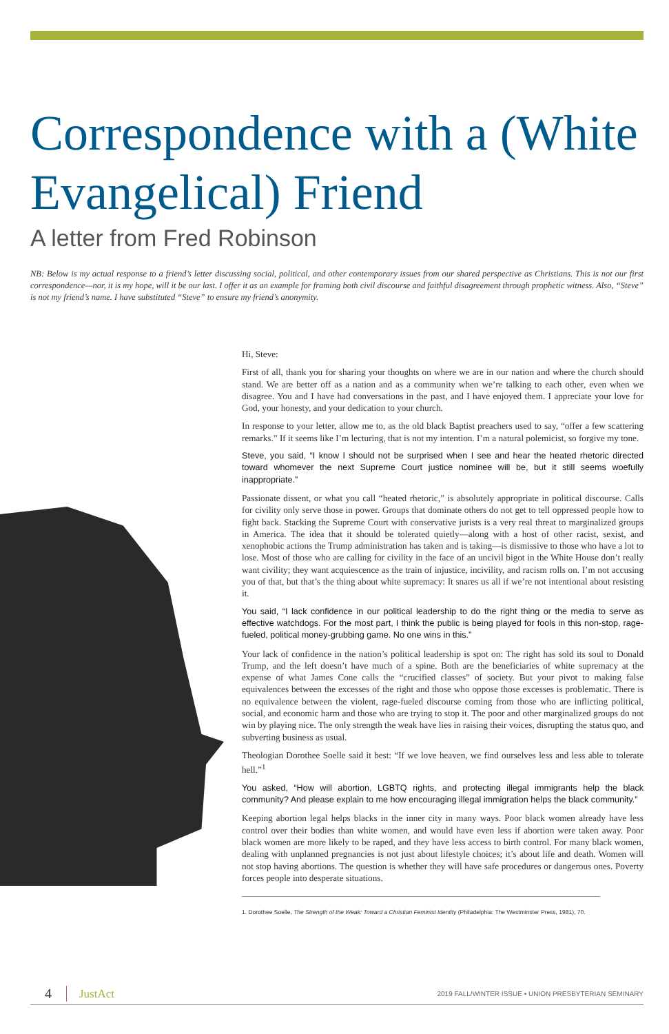Correspondence with a (White Evangelical) Friend
A letter from Fred Robinson
NB: Below is my actual response to a friend’s letter discussing social, political, and other contemporary issues from our shared perspective as Christians. This is not our first correspondence—nor, it is my hope, will it be our last. I offer it as an example for framing both civil discourse and faithful disagreement through prophetic witness. Also, “Steve” is not my friend’s name. I have substituted “Steve” to ensure my friend’s anonymity.
Hi, Steve:
First of all, thank you for sharing your thoughts on where we are in our nation and where the church should stand. We are better off as a nation and as a community when we’re talking to each other, even when we disagree. You and I have had conversations in the past, and I have enjoyed them. I appreciate your love for God, your honesty, and your dedication to your church.
In response to your letter, allow me to, as the old black Baptist preachers used to say, “offer a few scattering remarks.” If it seems like I’m lecturing, that is not my intention. I’m a natural polemicist, so forgive my tone.
Steve, you said, “I know I should not be surprised when I see and hear the heated rhetoric directed toward whomever the next Supreme Court justice nominee will be, but it still seems woefully inappropriate.”
Passionate dissent, or what you call “heated rhetoric,” is absolutely appropriate in political discourse. Calls for civility only serve those in power. Groups that dominate others do not get to tell oppressed people how to fight back. Stacking the Supreme Court with conservative jurists is a very real threat to marginalized groups in America. The idea that it should be tolerated quietly—along with a host of other racist, sexist, and xenophobic actions the Trump administration has taken and is taking—is dismissive to those who have a lot to lose. Most of those who are calling for civility in the face of an uncivil bigot in the White House don’t really want civility; they want acquiescence as the train of injustice, incivility, and racism rolls on. I’m not accusing you of that, but that’s the thing about white supremacy: It snares us all if we’re not intentional about resisting it.
You said, “I lack confidence in our political leadership to do the right thing or the media to serve as effective watchdogs. For the most part, I think the public is being played for fools in this non-stop, rage-fueled, political money-grubbing game. No one wins in this.”
Your lack of confidence in the nation’s political leadership is spot on: The right has sold its soul to Donald Trump, and the left doesn’t have much of a spine. Both are the beneficiaries of white supremacy at the expense of what James Cone calls the “crucified classes” of society. But your pivot to making false equivalences between the excesses of the right and those who oppose those excesses is problematic. There is no equivalence between the violent, rage-fueled discourse coming from those who are inflicting political, social, and economic harm and those who are trying to stop it. The poor and other marginalized groups do not win by playing nice. The only strength the weak have lies in raising their voices, disrupting the status quo, and subverting business as usual.
Theologian Dorothee Soelle said it best: “If we love heaven, we find ourselves less and less able to tolerate hell.”<sup>1</sup>
You asked, “How will abortion, LGBTQ rights, and protecting illegal immigrants help the black community? And please explain to me how encouraging illegal immigration helps the black community.”
Keeping abortion legal helps blacks in the inner city in many ways. Poor black women already have less control over their bodies than white women, and would have even less if abortion were taken away. Poor black women are more likely to be raped, and they have less access to birth control. For many black women, dealing with unplanned pregnancies is not just about lifestyle choices; it’s about life and death. Women will not stop having abortions. The question is whether they will have safe procedures or dangerous ones. Poverty forces people into desperate situations.
1. Dorothee Soelle, The Strength of the Weak: Toward a Christian Feminist Identity (Philadelphia: The Westminster Press, 1981), 70.
4 JustAct 2019 FALL/WINTER ISSUE • UNION PRESBYTERIAN SEMINARY